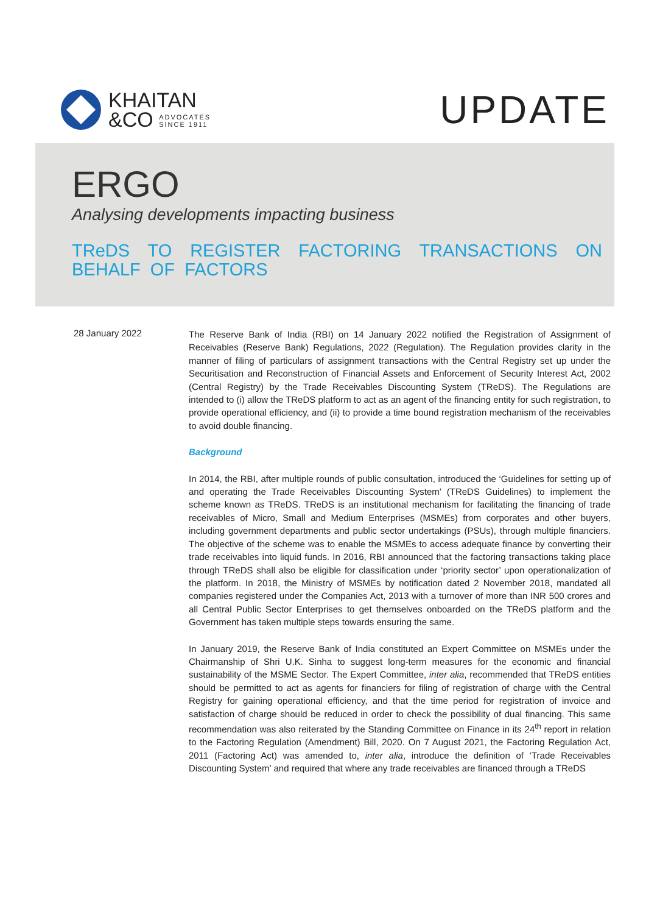KHAITAN
&CO ADVOCATES
SINCE 1911
UPDATE
ERGO
Analysing developments impacting business
TReDS TO REGISTER FACTORING TRANSACTIONS ON BEHALF OF FACTORS
28 January 2022
The Reserve Bank of India (RBI) on 14 January 2022 notified the Registration of Assignment of Receivables (Reserve Bank) Regulations, 2022 (Regulation). The Regulation provides clarity in the manner of filing of particulars of assignment transactions with the Central Registry set up under the Securitisation and Reconstruction of Financial Assets and Enforcement of Security Interest Act, 2002 (Central Registry) by the Trade Receivables Discounting System (TReDS). The Regulations are intended to (i) allow the TReDS platform to act as an agent of the financing entity for such registration, to provide operational efficiency, and (ii) to provide a time bound registration mechanism of the receivables to avoid double financing.
Background
In 2014, the RBI, after multiple rounds of public consultation, introduced the ‘Guidelines for setting up of and operating the Trade Receivables Discounting System’ (TReDS Guidelines) to implement the scheme known as TReDS. TReDS is an institutional mechanism for facilitating the financing of trade receivables of Micro, Small and Medium Enterprises (MSMEs) from corporates and other buyers, including government departments and public sector undertakings (PSUs), through multiple financiers. The objective of the scheme was to enable the MSMEs to access adequate finance by converting their trade receivables into liquid funds. In 2016, RBI announced that the factoring transactions taking place through TReDS shall also be eligible for classification under ‘priority sector’ upon operationalization of the platform. In 2018, the Ministry of MSMEs by notification dated 2 November 2018, mandated all companies registered under the Companies Act, 2013 with a turnover of more than INR 500 crores and all Central Public Sector Enterprises to get themselves onboarded on the TReDS platform and the Government has taken multiple steps towards ensuring the same.
In January 2019, the Reserve Bank of India constituted an Expert Committee on MSMEs under the Chairmanship of Shri U.K. Sinha to suggest long-term measures for the economic and financial sustainability of the MSME Sector. The Expert Committee, inter alia, recommended that TReDS entities should be permitted to act as agents for financiers for filing of registration of charge with the Central Registry for gaining operational efficiency, and that the time period for registration of invoice and satisfaction of charge should be reduced in order to check the possibility of dual financing. This same recommendation was also reiterated by the Standing Committee on Finance in its 24<sup>th</sup> report in relation to the Factoring Regulation (Amendment) Bill, 2020. On 7 August 2021, the Factoring Regulation Act, 2011 (Factoring Act) was amended to, inter alia, introduce the definition of ‘Trade Receivables Discounting System’ and required that where any trade receivables are financed through a TReDS